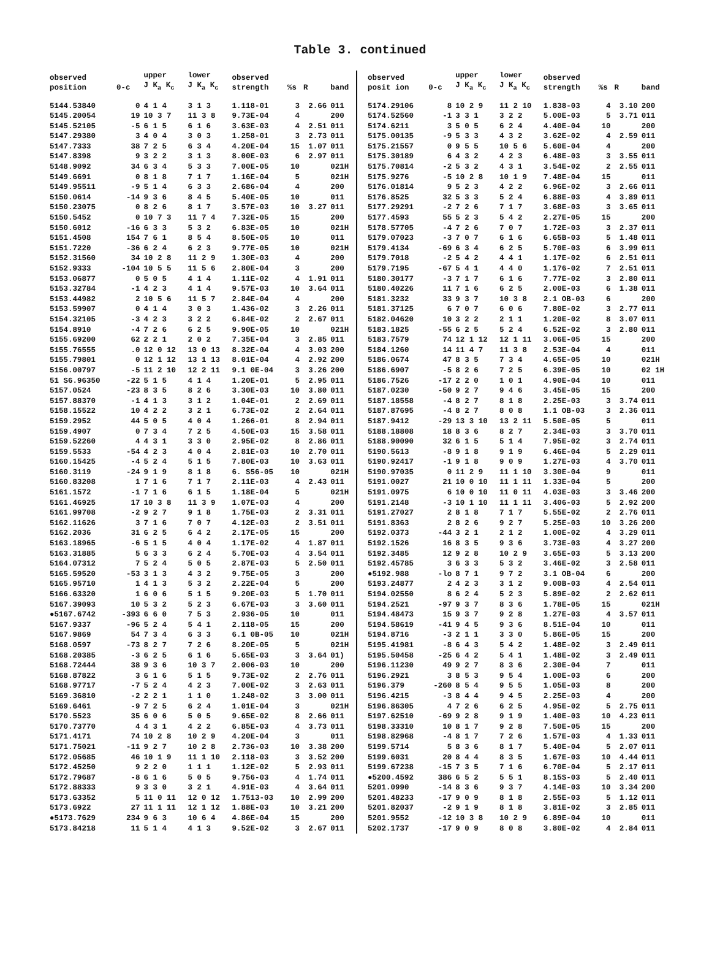Table 3. continued
| observed position | 0-c | upper J K<sub>a</sub> K<sub>c</sub> | lower J K<sub>a</sub> K<sub>c</sub> | observed strength | %s | R | band |
| --- | --- | --- | --- | --- | --- | --- | --- |
| 5144.53840 | 0 | 4 1 4 | 3 1 3 | 1.118-01 | 3 | 2.66 | 011 |
| 5145.20054 | 19 | 10 3 7 | 11 3 8 | 9.73E-04 | 4 | | 200 |
| 5145.52105 | -5 | 6 1 5 | 6 1 6 | 3.63E-03 | 4 | 2.51 | 011 |
| 5147.29380 | 3 | 4 0 4 | 3 0 3 | 1.258-01 | 3 | 2.73 | 011 |
| 5147.7333 | 38 | 7 2 5 | 6 3 4 | 4.20E-04 | 15 | 1.07 | 011 |
| 5147.8398 | 9 | 3 2 2 | 3 1 3 | 8.00E-03 | 6 | 2.97 | 011 |
| 5148.9092 | 34 | 6 3 4 | 5 3 3 | 7.00E-05 | 10 | | 021H |
| 5149.6691 | 0 | 8 1 8 | 7 1 7 | 1.16E-04 | 5 | | 021H |
| 5149.95511 | -9 | 5 1 4 | 6 3 3 | 2.686-04 | 4 | | 200 |
| 5150.0614 | -14 | 9 3 6 | 8 4 5 | 5.40E-05 | 10 | | 011 |
| 5150.23075 | 0 | 8 2 6 | 8 1 7 | 3.57E-03 | 10 | 3.27 | 011 |
| 5150.5452 | 0 | 10 7 3 | 11 7 4 | 7.32E-05 | 15 | | 200 |
| 5150.6012 | -16 | 6 3 3 | 5 3 2 | 6.83E-05 | 10 | | 021H |
| 5151.4508 | 154 | 7 6 1 | 8 5 4 | 8.50E-05 | 10 | | 011 |
| 5151.7220 | -36 | 6 2 4 | 6 2 3 | 9.77E-05 | 10 | | 021H |
| 5152.31560 | 34 | 10 2 8 | 11 2 9 | 1.30E-03 | 4 | | 200 |
| 5152.9333 | -104 | 10 5 5 | 11 5 6 | 2.80E-04 | 3 | | 200 |
| 5153.06877 | 0 | 5 0 5 | 4 1 4 | 1.11E-02 | 4 | 1.91 | 011 |
| 5153.32784 | -1 | 4 2 3 | 4 1 4 | 9.57E-03 | 10 | 3.64 | 011 |
| 5153.44982 | 2 | 10 5 6 | 11 5 7 | 2.84E-04 | 4 | | 200 |
| 5153.59907 | 0 | 4 1 4 | 3 0 3 | 1.436-02 | 3 | 2.26 | 011 |
| 5154.32105 | -3 | 4 2 3 | 3 2 2 | 6.84E-02 | 2 | 2.67 | 011 |
| 5154.8910 | -4 | 7 2 6 | 6 2 5 | 9.90E-05 | 10 | | 021H |
| 5155.69200 | 62 | 2 2 1 | 2 0 2 | 7.35E-04 | 3 | 2.85 | 011 |
| 5155.76555 | .0 | 12 0 12 | 13 0 13 | 8.32E-04 | 4 | 3.03 | 200 |
| 5155.79801 | 0 | 12 1 12 | 13 1 13 | 8.01E-04 | 4 | 2.92 | 200 |
| 5156.00797 | -5 | 11 2 10 | 12 2 11 | 9.1 0E-04 | 3 | 3.26 | 200 |
| 51 S6.96350 | -22 | 5 1 5 | 4 1 4 | 1.20E-01 | 5 | 2.95 | 011 |
| 5157.0524 | -23 | 8 3 5 | 8 2 6 | 3.30E-03 | 10 | 3.80 | 011 |
| 5157.88370 | -1 | 4 1 3 | 3 1 2 | 1.04E-01 | 2 | 2.69 | 011 |
| 5158.15522 | 10 | 4 2 2 | 3 2 1 | 6.73E-02 | 2 | 2.64 | 011 |
| 5159.2952 | 44 | 5 0 5 | 4 0 4 | 1.266-01 | 8 | 2.94 | 011 |
| 5159.4907 | 0 | 7 3 4 | 7 2 5 | 4.50E-03 | 15 | 3.58 | 011 |
| 5159.52260 | 4 | 4 3 1 | 3 3 0 | 2.95E-02 | 8 | 2.86 | 011 |
| 5159.5533 | -54 | 4 2 3 | 4 0 4 | 2.81E-03 | 10 | 2.70 | 011 |
| 5160.15425 | -4 | 5 2 4 | 5 1 5 | 7.80E-03 | 10 | 3.63 | 011 |
| 5160.3119 | -24 | 9 1 9 | 8 1 8 | 6. S56-05 | 10 | | 021H |
| 5160.83208 | 1 | 7 1 6 | 7 1 7 | 2.11E-03 | 4 | 2.43 | 011 |
| 5161.1572 | -1 | 7 1 6 | 6 1 5 | 1.18E-04 | 5 | | 021H |
| 5161.46925 | 17 | 10 3 8 | 11 3 9 | 1.07E-03 | 4 | | 200 |
| 5161.99708 | -2 | 9 2 7 | 9 1 8 | 1.75E-03 | 2 | 3.31 | 011 |
| 5162.11626 | 3 | 7 1 6 | 7 0 7 | 4.12E-03 | 2 | 3.51 | 011 |
| 5162.2036 | 31 | 6 2 5 | 6 4 2 | 2.17E-05 | 15 | | 200 |
| 5163.18965 | -6 | 5 1 5 | 4 0 4 | 1.17E-02 | 4 | 1.87 | 011 |
| 5163.31885 | 5 | 6 3 3 | 6 2 4 | 5.70E-03 | 4 | 3.54 | 011 |
| 5164.07312 | 7 | 5 2 4 | 5 0 5 | 2.87E-03 | 5 | 2.50 | 011 |
| 5165.59520 | -53 | 3 1 3 | 4 3 2 | 9.75E-05 | 3 | | 200 |
| 5165.95710 | 1 | 4 1 3 | 5 3 2 | 2.22E-04 | 5 | | 200 |
| 5166.63320 | 1 | 6 0 6 | 5 1 5 | 9.20E-03 | 5 | 1.70 | 011 |
| 5167.39093 | 10 | 5 3 2 | 5 2 3 | 6.67E-03 | 3 | 3.60 | 011 |
| ●5167.6742 | -393 | 6 6 0 | 7 5 3 | 2.936-05 | 10 | | 011 |
| 5167.9337 | -96 | 5 2 4 | 5 4 1 | 2.118-05 | 15 | | 200 |
| 5167.9869 | 54 | 7 3 4 | 6 3 3 | 6.1 0B-05 | 10 | | 021H |
| 5168.0597 | -73 | 8 2 7 | 7 2 6 | 8.20E-05 | 5 | | 021H |
| 5168.20385 | -3 | 6 2 5 | 6 1 6 | 5.65E-03 | 3 | 3.64 | 01) |
| 5168.72444 | 38 | 9 3 6 | 10 3 7 | 2.006-03 | 10 | | 200 |
| 5168.87822 | 3 | 6 1 6 | 5 1 5 | 9.73E-02 | 2 | 2.76 | 011 |
| 5168.97717 | -7 | 5 2 4 | 4 2 3 | 7.00E-02 | 3 | 2.63 | 011 |
| 5169.36810 | -2 | 2 2 1 | 1 1 0 | 1.248-02 | 3 | 3.00 | 011 |
| 5169.6461 | -9 | 7 2 5 | 6 2 4 | 1.01E-04 | 3 | | 021H |
| 5170.5523 | 35 | 6 0 6 | 5 0 5 | 9.65E-02 | 8 | 2.66 | 011 |
| 5170.73770 | 4 | 4 3 1 | 4 2 2 | 6.85E-03 | 4 | 3.73 | 011 |
| 5171.4171 | 74 | 10 2 8 | 10 2 9 | 4.20E-04 | 3 | | 011 |
| 5171.75021 | -11 | 9 2 7 | 10 2 8 | 2.736-03 | 10 | 3.38 | 200 |
| 5172.05685 | 46 | 10 1 9 | 11 1 10 | 2.118-03 | 3 | 3.52 | 200 |
| 5172.45250 | 9 | 2 2 0 | 1 1 1 | 1.12E-02 | 5 | 2.93 | 011 |
| 5172.79687 | -8 | 6 1 6 | 5 0 5 | 9.756-03 | 4 | 1.74 | 011 |
| 5172.88333 | 9 | 3 3 0 | 3 2 1 | 4.91E-03 | 4 | 3.64 | 011 |
| 5173.63352 | 5 | 11 0 11 | 12 0 12 | 1.7513-03 | 10 | 2.99 | 200 |
| 5173.6922 | 27 | 11 1 11 | 12 1 12 | 1.88E-03 | 10 | 3.21 | 200 |
| ●5173.7629 | 234 | 9 6 3 | 10 6 4 | 4.86E-04 | 15 | | 200 |
| 5173.84218 | 11 | 5 1 4 | 4 1 3 | 9.52E-02 | 3 | 2.67 | 011 |
| observed posit ion | 0-c | upper J K<sub>a</sub> K<sub>c</sub> | lower J K<sub>a</sub> K<sub>c</sub> | observed strength | %s | R | band |
| --- | --- | --- | --- | --- | --- | --- | --- |
| 5174.29106 | 8 | 10 2 9 | 11 2 10 | 1.838-03 | 4 | 3.10 | 200 |
| 5174.52560 | -1 | 3 3 1 | 3 2 2 | 5.00E-03 | 5 | 3.71 | 011 |
| 5174.6211 | 3 | 5 0 5 | 6 2 4 | 4.40E-04 | 10 | | 200 |
| 5175.00135 | -9 | 5 3 3 | 4 3 2 | 3.62E-02 | 4 | 2.59 | 011 |
| 5175.21557 | 0 | 9 5 5 | 10 5 6 | 5.60E-04 | 4 | | 200 |
| 5175.30189 | 6 | 4 3 2 | 4 2 3 | 6.48E-03 | 3 | 3.55 | 011 |
| 5175.70814 | -2 | 5 3 2 | 4 3 1 | 3.54E-02 | 2 | 2.55 | 011 |
| 5175.9276 | -5 | 10 2 8 | 10 1 9 | 7.48E-04 | 15 | | 011 |
| 5176.01814 | 9 | 5 2 3 | 4 2 2 | 6.96E-02 | 3 | 2.66 | 011 |
| 5176.8525 | 32 | 5 3 3 | 5 2 4 | 6.88E-03 | 4 | 3.89 | 011 |
| 5177.29291 | -2 | 7 2 6 | 7 1 7 | 3.68E-03 | 3 | 3.65 | 011 |
| 5177.4593 | 55 | 5 2 3 | 5 4 2 | 2.27E-05 | 15 | | 200 |
| 5178.57705 | -4 | 7 2 6 | 7 0 7 | 1.72E-03 | 3 | 2.37 | 011 |
| 5179.07023 | -3 | 7 0 7 | 6 1 6 | 6.65B-03 | 5 | 1.48 | 011 |
| 5179.4134 | -69 | 6 3 4 | 6 2 5 | 5.70E-03 | 6 | 3.99 | 011 |
| 5179.7018 | -2 | 5 4 2 | 4 4 1 | 1.17E-02 | 6 | 2.51 | 011 |
| 5179.7195 | -67 | 5 4 1 | 4 4 0 | 1.176-02 | 7 | 2.51 | 011 |
| 5180.30177 | -3 | 7 1 7 | 6 1 6 | 7.77E-02 | 3 | 2.80 | 011 |
| 5180.40226 | 11 | 7 1 6 | 6 2 5 | 2.00E-03 | 6 | 1.38 | 011 |
| 5181.3232 | 33 | 9 3 7 | 10 3 8 | 2.1 OB-03 | 6 | | 200 |
| 5181.37125 | 6 | 7 0 7 | 6 0 6 | 7.80E-02 | 3 | 2.77 | 011 |
| 5182.04620 | 10 | 3 2 2 | 2 1 1 | 1.20E-02 | 8 | 3.07 | 011 |
| 5183.1825 | -55 | 6 2 5 | 5 2 4 | 6.52E-02 | 3 | 2.80 | 011 |
| 5183.7579 | 74 | 12 1 12 | 12 1 11 | 3.06E-05 | 15 | | 200 |
| 5184.1260 | 14 | 11 4 7 | 11 3 8 | 2.53E-04 | 4 | | 011 |
| 5186.0674 | 47 | 8 3 5 | 7 3 4 | 4.65E-05 | 10 | | 021H |
| 5186.6907 | -5 | 8 2 6 | 7 2 5 | 6.39E-05 | 10 | | 02 1H |
| 5186.7526 | -17 | 2 2 0 | 1 0 1 | 4.90E-04 | 10 | | 011 |
| 5187.0230 | -50 | 9 2 7 | 9 4 6 | 3.45E-05 | 15 | | 200 |
| 5187.18558 | -4 | 8 2 7 | 8 1 8 | 2.25E-03 | 3 | 3.74 | 011 |
| 5187.87695 | -4 | 8 2 7 | 8 0 8 | 1.1 OB-03 | 3 | 2.36 | 011 |
| 5187.9412 | -29 | 13 3 10 | 13 2 11 | 5.50E-05 | 5 | | 011 |
| 5188.18808 | 18 | 8 3 6 | 8 2 7 | 2.34E-03 | 3 | 3.70 | 011 |
| 5188.90090 | 32 | 6 1 5 | 5 1 4 | 7.95E-02 | 3 | 2.74 | 011 |
| 5190.5613 | -8 | 9 1 8 | 9 1 9 | 6.46E-04 | 5 | 2.29 | 011 |
| 5190.92417 | -1 | 9 1 8 | 9 0 9 | 1.27E-03 | 4 | 3.70 | 011 |
| 5190.97035 | 0 | 11 2 9 | 11 1 10 | 3.30E-04 | 9 | | 011 |
| 5191.0027 | 21 | 10 0 10 | 11 1 11 | 1.33E-04 | 5 | | 200 |
| 5191.0975 | 6 | 10 0 10 | 11 0 11 | 4.03E-03 | 3 | 3.46 | 200 |
| 5191.2148 | -3 | 10 1 10 | 11 1 11 | 3.406-03 | 5 | 2.92 | 200 |
| 5191.27027 | 2 | 8 1 8 | 7 1 7 | 5.55E-02 | 2 | 2.76 | 011 |
| 5191.8363 | 2 | 8 2 6 | 9 2 7 | 5.25E-03 | 10 | 3.26 | 200 |
| 5192.0373 | -44 | 3 2 1 | 2 1 2 | 1.00E-02 | 4 | 3.29 | 011 |
| 5192.1526 | 16 | 8 3 5 | 9 3 6 | 3.73E-03 | 4 | 3.27 | 200 |
| 5192.3485 | 12 | 9 2 8 | 10 2 9 | 3.65E-03 | 5 | 3.13 | 200 |
| 5192.45785 | 3 | 6 3 3 | 5 3 2 | 3.46E-02 | 3 | 2.58 | 011 |
| ●5192.988 | -lo | 8 7 1 | 9 7 2 | 3.1 OB-04 | 6 | | 200 |
| 5193.24877 | 2 | 4 2 3 | 3 1 2 | 9.00B-03 | 4 | 2.54 | 011 |
| 5194.02550 | 8 | 6 2 4 | 5 2 3 | 5.89E-02 | 2 | 2.62 | 011 |
| 5194.2521 | -97 | 9 3 7 | 8 3 6 | 1.78E-05 | 15 | | 021H |
| 5194.48473 | 15 | 9 3 7 | 9 2 8 | 1.27E-03 | 4 | 3.57 | 011 |
| 5194.58619 | -41 | 9 4 5 | 9 3 6 | 8.51E-04 | 10 | | 011 |
| 5194.8716 | -3 | 2 1 1 | 3 3 0 | 5.86E-05 | 15 | | 200 |
| 5195.41981 | -8 | 6 4 3 | 5 4 2 | 1.48E-02 | 3 | 2.49 | 011 |
| 5195.50458 | -25 | 6 4 2 | 5 4 1 | 1.48E-02 | 3 | 2.49 | 011 |
| 5196.11230 | 49 | 9 2 7 | 8 3 6 | 2.30E-04 | 7 | | 011 |
| 5196.2921 | 3 | 8 5 3 | 9 5 4 | 1.00E-03 | 6 | | 200 |
| 5196.379 | -260 | 8 5 4 | 9 5 5 | 1.05E-03 | 8 | | 200 |
| 5196.4215 | -3 | 8 4 4 | 9 4 5 | 2.25E-03 | 4 | | 200 |
| 5196.86305 | 4 | 7 2 6 | 6 2 5 | 4.95E-02 | 5 | 2.75 | 011 |
| 5197.62510 | -69 | 9 2 8 | 9 1 9 | 1.40E-03 | 10 | 4.23 | 011 |
| 5198.33310 | 10 | 8 1 7 | 9 2 8 | 7.50E-05 | 15 | | 200 |
| 5198.82968 | -4 | 8 1 7 | 7 2 6 | 1.57E-03 | 4 | 1.33 | 011 |
| 5199.5714 | 5 | 8 3 6 | 8 1 7 | 5.40E-04 | 5 | 2.07 | 011 |
| 5199.6031 | 20 | 8 4 4 | 8 3 5 | 1.67E-03 | 10 | 4.44 | 011 |
| 5199.67238 | -15 | 7 3 5 | 7 1 6 | 6.70E-04 | 5 | 2.17 | 011 |
| ●5200.4592 | 386 | 6 5 2 | 5 5 1 | 8.15S-03 | 5 | 2.40 | 011 |
| 5201.0990 | -14 | 8 3 6 | 9 3 7 | 4.14E-03 | 10 | 3.34 | 200 |
| 5201.48233 | -17 | 9 0 9 | 8 1 8 | 2.55E-03 | 5 | 1.12 | 011 |
| 5201.82037 | -2 | 9 1 9 | 8 1 8 | 3.81E-02 | 3 | 2.85 | 011 |
| 5201.9552 | -12 | 10 3 8 | 10 2 9 | 6.89E-04 | 10 | | 011 |
| 5202.1737 | -17 | 9 0 9 | 8 0 8 | 3.80E-02 | 4 | 2.84 | 011 |